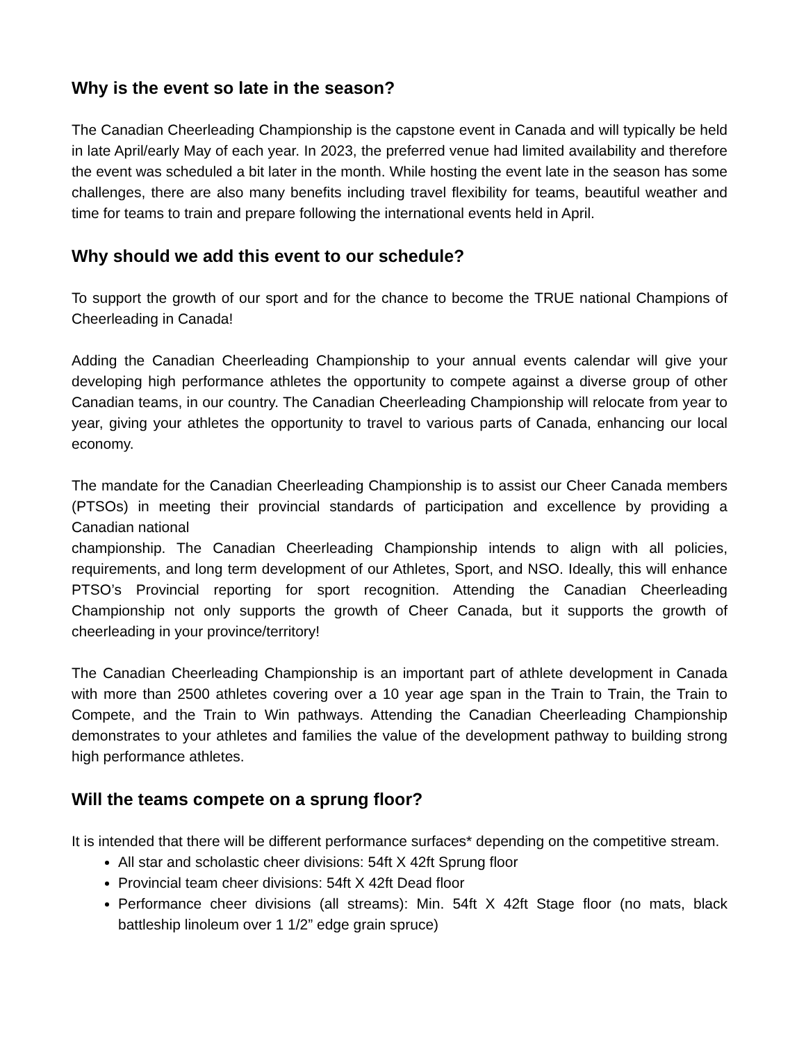Why is the event so late in the season?
The Canadian Cheerleading Championship is the capstone event in Canada and will typically be held in late April/early May of each year. In 2023, the preferred venue had limited availability and therefore the event was scheduled a bit later in the month. While hosting the event late in the season has some challenges, there are also many benefits including travel flexibility for teams, beautiful weather and time for teams to train and prepare following the international events held in April.
Why should we add this event to our schedule?
To support the growth of our sport and for the chance to become the TRUE national Champions of Cheerleading in Canada!
Adding the Canadian Cheerleading Championship to your annual events calendar will give your developing high performance athletes the opportunity to compete against a diverse group of other Canadian teams, in our country. The Canadian Cheerleading Championship will relocate from year to year, giving your athletes the opportunity to travel to various parts of Canada, enhancing our local economy.
The mandate for the Canadian Cheerleading Championship is to assist our Cheer Canada members (PTSOs) in meeting their provincial standards of participation and excellence by providing a Canadian national
championship. The Canadian Cheerleading Championship intends to align with all policies, requirements, and long term development of our Athletes, Sport, and NSO. Ideally, this will enhance PTSO’s Provincial reporting for sport recognition. Attending the Canadian Cheerleading Championship not only supports the growth of Cheer Canada, but it supports the growth of cheerleading in your province/territory!
The Canadian Cheerleading Championship is an important part of athlete development in Canada with more than 2500 athletes covering over a 10 year age span in the Train to Train, the Train to Compete, and the Train to Win pathways. Attending the Canadian Cheerleading Championship demonstrates to your athletes and families the value of the development pathway to building strong high performance athletes.
Will the teams compete on a sprung floor?
It is intended that there will be different performance surfaces* depending on the competitive stream.
All star and scholastic cheer divisions: 54ft X 42ft Sprung floor
Provincial team cheer divisions: 54ft X 42ft Dead floor
Performance cheer divisions (all streams): Min. 54ft X 42ft Stage floor (no mats, black battleship linoleum over 1 1/2” edge grain spruce)